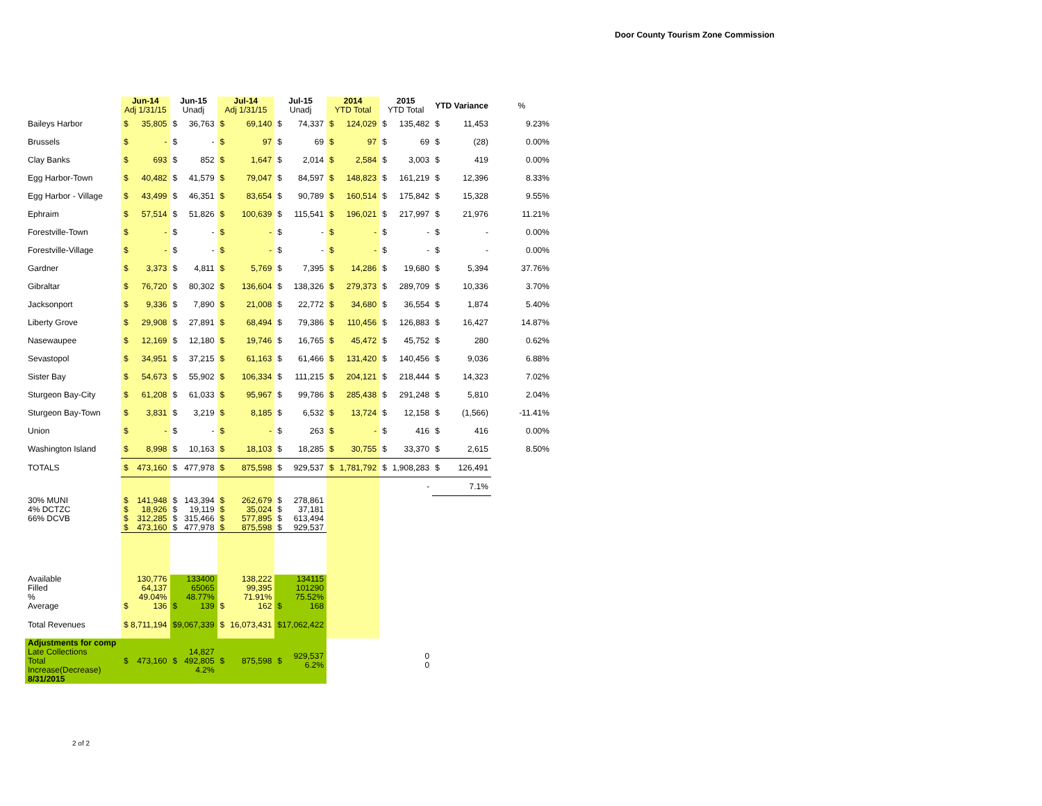Door County Tourism Zone Commission
| | Jun-14 Adj 1/31/15 | | Jun-15 Unadj | | Jul-14 Adj 1/31/15 | | Jul-15 Unadj | | 2014 YTD Total | | 2015 YTD Total | | YTD Variance | | % |
| --- | --- | --- | --- | --- | --- | --- | --- | --- | --- | --- | --- | --- | --- | --- | --- |
| Baileys Harbor | $ | 35,805 | $ | 36,763 | $ | 69,140 | $ | 74,337 | $ | 124,029 | $ | 135,482 | $ | 11,453 | 9.23% |
| Brussels | $ | - | $ | - | $ | 97 | $ | 69 | $ | 97 | $ | 69 | $ | (28) | 0.00% |
| Clay Banks | $ | 693 | $ | 852 | $ | 1,647 | $ | 2,014 | $ | 2,584 | $ | 3,003 | $ | 419 | 0.00% |
| Egg Harbor-Town | $ | 40,482 | $ | 41,579 | $ | 79,047 | $ | 84,597 | $ | 148,823 | $ | 161,219 | $ | 12,396 | 8.33% |
| Egg Harbor - Village | $ | 43,499 | $ | 46,351 | $ | 83,654 | $ | 90,789 | $ | 160,514 | $ | 175,842 | $ | 15,328 | 9.55% |
| Ephraim | $ | 57,514 | $ | 51,826 | $ | 100,639 | $ | 115,541 | $ | 196,021 | $ | 217,997 | $ | 21,976 | 11.21% |
| Forestville-Town | $ | - | $ | - | $ | - | $ | - | $ | - | $ | - | $ | - | 0.00% |
| Forestville-Village | $ | - | $ | - | $ | - | $ | - | $ | - | $ | - | $ | - | 0.00% |
| Gardner | $ | 3,373 | $ | 4,811 | $ | 5,769 | $ | 7,395 | $ | 14,286 | $ | 19,680 | $ | 5,394 | 37.76% |
| Gibraltar | $ | 76,720 | $ | 80,302 | $ | 136,604 | $ | 138,326 | $ | 279,373 | $ | 289,709 | $ | 10,336 | 3.70% |
| Jacksonport | $ | 9,336 | $ | 7,890 | $ | 21,008 | $ | 22,772 | $ | 34,680 | $ | 36,554 | $ | 1,874 | 5.40% |
| Liberty Grove | $ | 29,908 | $ | 27,891 | $ | 68,494 | $ | 79,386 | $ | 110,456 | $ | 126,883 | $ | 16,427 | 14.87% |
| Nasewaupee | $ | 12,169 | $ | 12,180 | $ | 19,746 | $ | 16,765 | $ | 45,472 | $ | 45,752 | $ | 280 | 0.62% |
| Sevastopol | $ | 34,951 | $ | 37,215 | $ | 61,163 | $ | 61,466 | $ | 131,420 | $ | 140,456 | $ | 9,036 | 6.88% |
| Sister Bay | $ | 54,673 | $ | 55,902 | $ | 106,334 | $ | 111,215 | $ | 204,121 | $ | 218,444 | $ | 14,323 | 7.02% |
| Sturgeon Bay-City | $ | 61,208 | $ | 61,033 | $ | 95,967 | $ | 99,786 | $ | 285,438 | $ | 291,248 | $ | 5,810 | 2.04% |
| Sturgeon Bay-Town | $ | 3,831 | $ | 3,219 | $ | 8,185 | $ | 6,532 | $ | 13,724 | $ | 12,158 | $ | (1,566) | -11.41% |
| Union | $ | - | $ | - | $ | - | $ | 263 | $ | - | $ | 416 | $ | 416 | 0.00% |
| Washington Island | $ | 8,998 | $ | 10,163 | $ | 18,103 | $ | 18,285 | $ | 30,755 | $ | 33,370 | $ | 2,615 | 8.50% |
| TOTALS | $ | 473,160 | $ | 477,978 | $ | 875,598 | $ | 929,537 | $ | 1,781,792 | $ | 1,908,283 | $ | 126,491 | |
| | | | | | | | | | | | | - | | 7.1% | |
| 30% MUNI | $ | 141,948 | $ | 143,394 | $ | 262,679 | $ | 278,861 | | | | | | | |
| 4% DCTZC | $ | 18,926 | $ | 19,119 | $ | 35,024 | $ | 37,181 | | | | | | | |
| 66% DCVB | $ | 312,285 | $ | 315,466 | $ | 577,895 | $ | 613,494 | | | | | | | |
| | $ | 473,160 | $ | 477,978 | $ | 875,598 | $ | 929,537 | | | | | | | |
| Available | | 130,776 | | 133400 | | 138,222 | | 134115 | | | | | | | |
| Filled | | 64,137 | | 65065 | | 99,395 | | 101290 | | | | | | | |
| % | | 49.04% | | 48.77% | | 71.91% | | 75.52% | | | | | | | |
| Average | $ | 136 | $ | 139 | $ | 162 | $ | 168 | | | | | | | |
| Total Revenues | $ 8,711,194 | | $9,067,339 | | $ | 16,073,431 | $17,062,422 | | | | | | | | |
| Adjustments for comp Late Collections Total Increase(Decrease) 8/31/2015 | $ | 473,160 | $ | 14,827 492,805 4.2% | $ | 875,598 | $ | 929,537 6.2% | | | | 0 0 | | | |
2 of 2